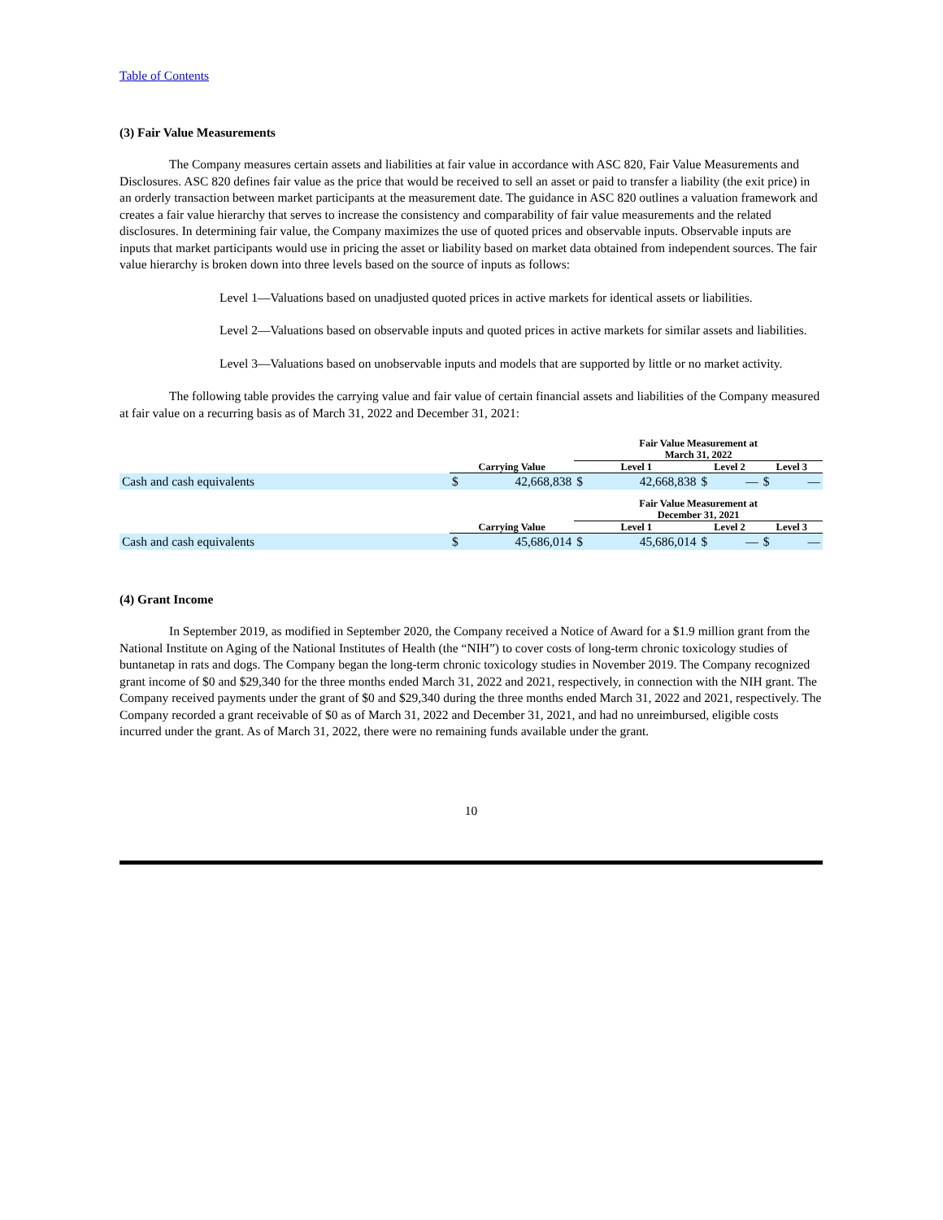Table of Contents
(3) Fair Value Measurements
The Company measures certain assets and liabilities at fair value in accordance with ASC 820, Fair Value Measurements and Disclosures. ASC 820 defines fair value as the price that would be received to sell an asset or paid to transfer a liability (the exit price) in an orderly transaction between market participants at the measurement date. The guidance in ASC 820 outlines a valuation framework and creates a fair value hierarchy that serves to increase the consistency and comparability of fair value measurements and the related disclosures. In determining fair value, the Company maximizes the use of quoted prices and observable inputs. Observable inputs are inputs that market participants would use in pricing the asset or liability based on market data obtained from independent sources. The fair value hierarchy is broken down into three levels based on the source of inputs as follows:
Level 1—Valuations based on unadjusted quoted prices in active markets for identical assets or liabilities.
Level 2—Valuations based on observable inputs and quoted prices in active markets for similar assets and liabilities.
Level 3—Valuations based on unobservable inputs and models that are supported by little or no market activity.
The following table provides the carrying value and fair value of certain financial assets and liabilities of the Company measured at fair value on a recurring basis as of March 31, 2022 and December 31, 2021:
| | | | Fair Value Measurement at March 31, 2022 | | | | | |
| --- | --- | --- | --- | --- | --- | --- | --- | --- |
| | Carrying Value | | Level 1 | | Level 2 | | Level 3 | |
| Cash and cash equivalents | $ | 42,668,838 | $ | 42,668,838 | $ | — | $ | — |
| | | | Fair Value Measurement at December 31, 2021 | | | | | |
| --- | --- | --- | --- | --- | --- | --- | --- | --- |
| | Carrying Value | | Level 1 | | Level 2 | | Level 3 | |
| Cash and cash equivalents | $ | 45,686,014 | $ | 45,686,014 | $ | — | $ | — |
(4) Grant Income
In September 2019, as modified in September 2020, the Company received a Notice of Award for a $1.9 million grant from the National Institute on Aging of the National Institutes of Health (the “NIH”) to cover costs of long-term chronic toxicology studies of buntanetap in rats and dogs. The Company began the long-term chronic toxicology studies in November 2019. The Company recognized grant income of $0 and $29,340 for the three months ended March 31, 2022 and 2021, respectively, in connection with the NIH grant. The Company received payments under the grant of $0 and $29,340 during the three months ended March 31, 2022 and 2021, respectively. The Company recorded a grant receivable of $0 as of March 31, 2022 and December 31, 2021, and had no unreimbursed, eligible costs incurred under the grant. As of March 31, 2022, there were no remaining funds available under the grant.
10